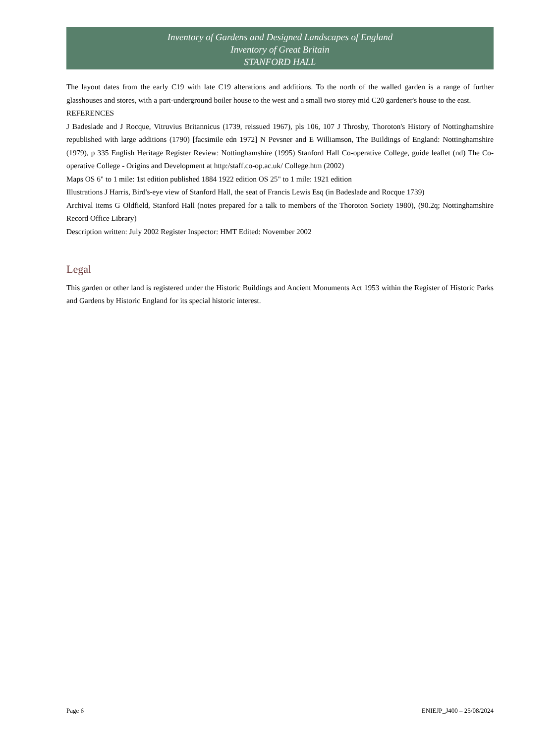Inventory of Gardens and Designed Landscapes of England
Inventory of Great Britain
STANFORD HALL
The layout dates from the early C19 with late C19 alterations and additions. To the north of the walled garden is a range of further glasshouses and stores, with a part-underground boiler house to the west and a small two storey mid C20 gardener's house to the east.
REFERENCES
J Badeslade and J Rocque, Vitruvius Britannicus (1739, reissued 1967), pls 106, 107 J Throsby, Thoroton's History of Nottinghamshire republished with large additions (1790) [facsimile edn 1972] N Pevsner and E Williamson, The Buildings of England: Nottinghamshire (1979), p 335 English Heritage Register Review: Nottinghamshire (1995) Stanford Hall Co-operative College, guide leaflet (nd) The Co-operative College - Origins and Development at http:/staff.co-op.ac.uk/ College.htm (2002)
Maps OS 6" to 1 mile: 1st edition published 1884 1922 edition OS 25" to 1 mile: 1921 edition
Illustrations J Harris, Bird's-eye view of Stanford Hall, the seat of Francis Lewis Esq (in Badeslade and Rocque 1739)
Archival items G Oldfield, Stanford Hall (notes prepared for a talk to members of the Thoroton Society 1980), (90.2q; Nottinghamshire Record Office Library)
Description written: July 2002 Register Inspector: HMT Edited: November 2002
Legal
This garden or other land is registered under the Historic Buildings and Ancient Monuments Act 1953 within the Register of Historic Parks and Gardens by Historic England for its special historic interest.
Page 6 ENIEJP_J400 – 25/08/2024